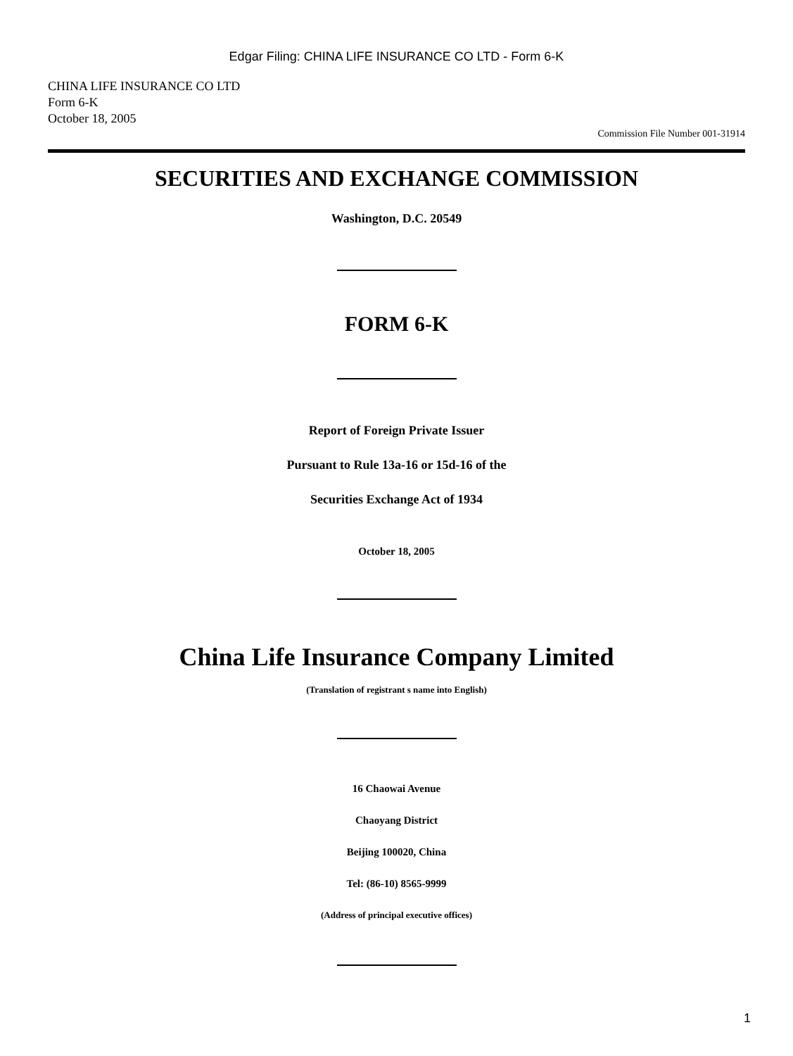Edgar Filing: CHINA LIFE INSURANCE CO LTD - Form 6-K
CHINA LIFE INSURANCE CO LTD
Form 6-K
October 18, 2005
Commission File Number 001-31914
SECURITIES AND EXCHANGE COMMISSION
Washington, D.C. 20549
FORM 6-K
Report of Foreign Private Issuer
Pursuant to Rule 13a-16 or 15d-16 of the
Securities Exchange Act of 1934
October 18, 2005
China Life Insurance Company Limited
(Translation of registrant s name into English)
16 Chaowai Avenue
Chaoyang District
Beijing 100020, China
Tel: (86-10) 8565-9999
(Address of principal executive offices)
1